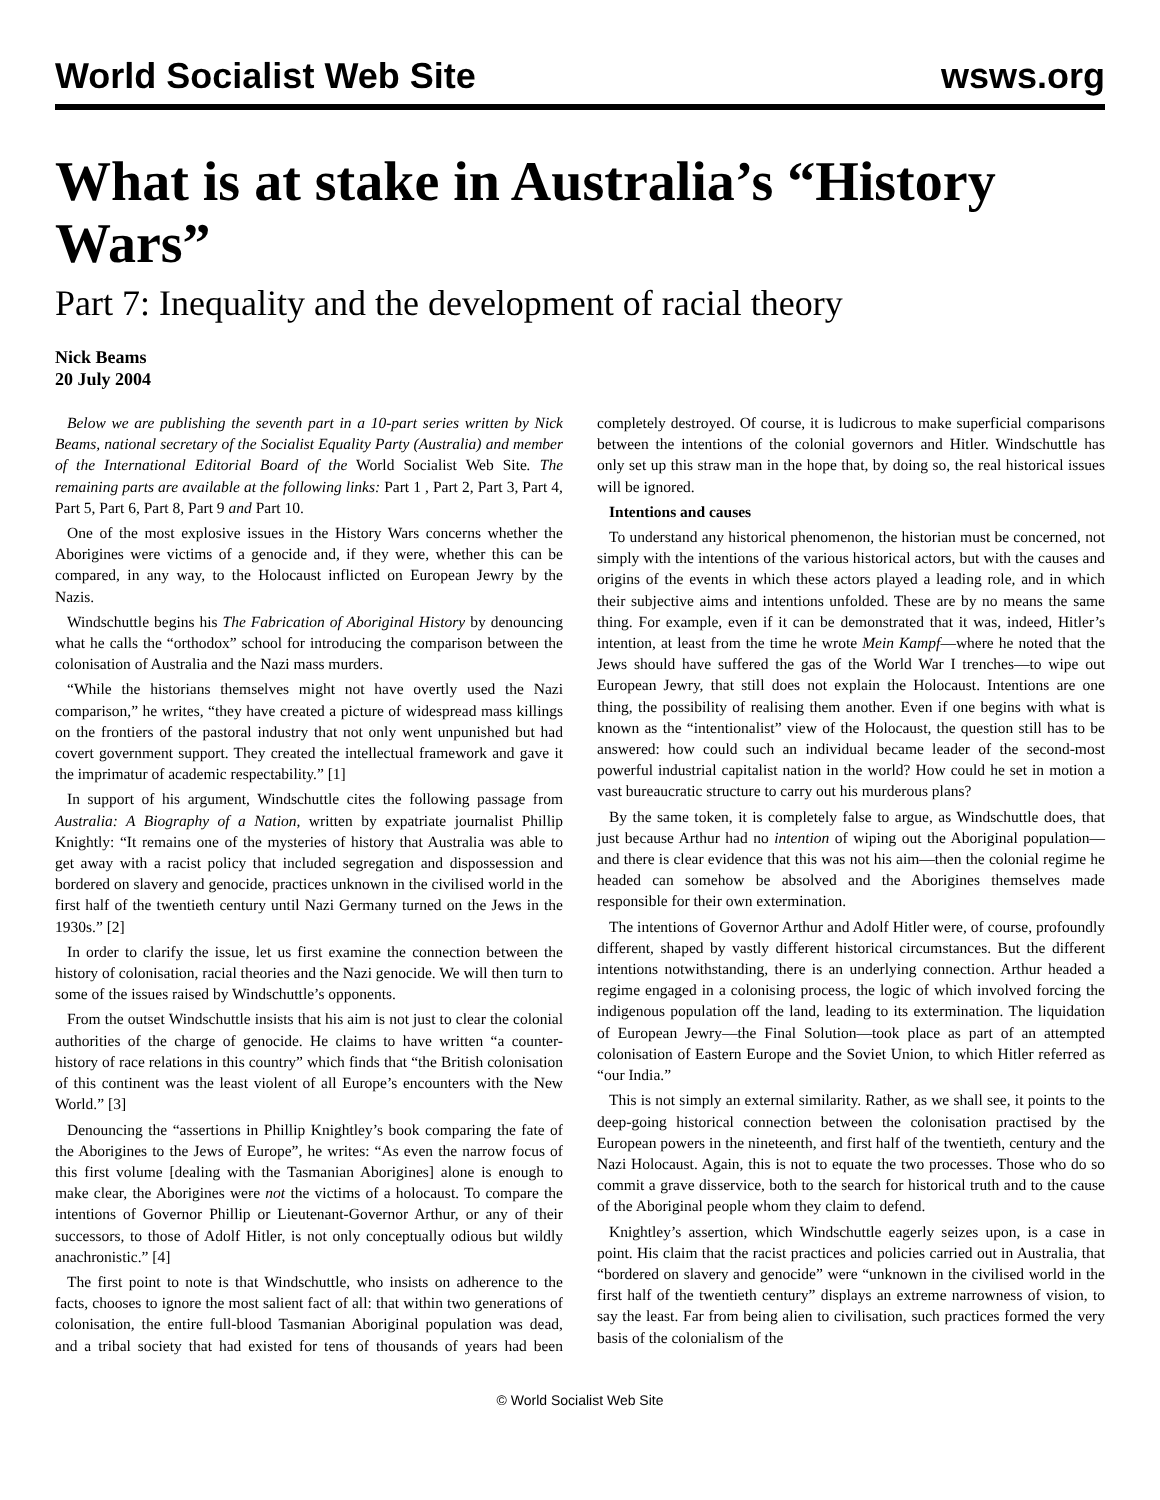World Socialist Web Site wsws.org
What is at stake in Australia’s “History Wars”
Part 7: Inequality and the development of racial theory
Nick Beams
20 July 2004
Below we are publishing the seventh part in a 10-part series written by Nick Beams, national secretary of the Socialist Equality Party (Australia) and member of the International Editorial Board of the World Socialist Web Site. The remaining parts are available at the following links: Part 1 , Part 2, Part 3, Part 4, Part 5, Part 6, Part 8, Part 9 and Part 10.
One of the most explosive issues in the History Wars concerns whether the Aborigines were victims of a genocide and, if they were, whether this can be compared, in any way, to the Holocaust inflicted on European Jewry by the Nazis.
Windschuttle begins his The Fabrication of Aboriginal History by denouncing what he calls the “orthodox” school for introducing the comparison between the colonisation of Australia and the Nazi mass murders.
“While the historians themselves might not have overtly used the Nazi comparison,” he writes, “they have created a picture of widespread mass killings on the frontiers of the pastoral industry that not only went unpunished but had covert government support. They created the intellectual framework and gave it the imprimatur of academic respectability.” [1]
In support of his argument, Windschuttle cites the following passage from Australia: A Biography of a Nation, written by expatriate journalist Phillip Knightly: “It remains one of the mysteries of history that Australia was able to get away with a racist policy that included segregation and dispossession and bordered on slavery and genocide, practices unknown in the civilised world in the first half of the twentieth century until Nazi Germany turned on the Jews in the 1930s.” [2]
In order to clarify the issue, let us first examine the connection between the history of colonisation, racial theories and the Nazi genocide. We will then turn to some of the issues raised by Windschuttle’s opponents.
From the outset Windschuttle insists that his aim is not just to clear the colonial authorities of the charge of genocide. He claims to have written “a counter-history of race relations in this country” which finds that “the British colonisation of this continent was the least violent of all Europe’s encounters with the New World.” [3]
Denouncing the “assertions in Phillip Knightley’s book comparing the fate of the Aborigines to the Jews of Europe”, he writes: “As even the narrow focus of this first volume [dealing with the Tasmanian Aborigines] alone is enough to make clear, the Aborigines were not the victims of a holocaust. To compare the intentions of Governor Phillip or Lieutenant-Governor Arthur, or any of their successors, to those of Adolf Hitler, is not only conceptually odious but wildly anachronistic.” [4]
The first point to note is that Windschuttle, who insists on adherence to the facts, chooses to ignore the most salient fact of all: that within two generations of colonisation, the entire full-blood Tasmanian Aboriginal population was dead, and a tribal society that had existed for tens of thousands of years had been completely destroyed. Of course, it is ludicrous to make superficial comparisons between the intentions of the colonial governors and Hitler. Windschuttle has only set up this straw man in the hope that, by doing so, the real historical issues will be ignored.
Intentions and causes
To understand any historical phenomenon, the historian must be concerned, not simply with the intentions of the various historical actors, but with the causes and origins of the events in which these actors played a leading role, and in which their subjective aims and intentions unfolded. These are by no means the same thing. For example, even if it can be demonstrated that it was, indeed, Hitler’s intention, at least from the time he wrote Mein Kampf—where he noted that the Jews should have suffered the gas of the World War I trenches—to wipe out European Jewry, that still does not explain the Holocaust. Intentions are one thing, the possibility of realising them another. Even if one begins with what is known as the “intentionalist” view of the Holocaust, the question still has to be answered: how could such an individual became leader of the second-most powerful industrial capitalist nation in the world? How could he set in motion a vast bureaucratic structure to carry out his murderous plans?
By the same token, it is completely false to argue, as Windschuttle does, that just because Arthur had no intention of wiping out the Aboriginal population—and there is clear evidence that this was not his aim—then the colonial regime he headed can somehow be absolved and the Aborigines themselves made responsible for their own extermination.
The intentions of Governor Arthur and Adolf Hitler were, of course, profoundly different, shaped by vastly different historical circumstances. But the different intentions notwithstanding, there is an underlying connection. Arthur headed a regime engaged in a colonising process, the logic of which involved forcing the indigenous population off the land, leading to its extermination. The liquidation of European Jewry—the Final Solution—took place as part of an attempted colonisation of Eastern Europe and the Soviet Union, to which Hitler referred as “our India.”
This is not simply an external similarity. Rather, as we shall see, it points to the deep-going historical connection between the colonisation practised by the European powers in the nineteenth, and first half of the twentieth, century and the Nazi Holocaust. Again, this is not to equate the two processes. Those who do so commit a grave disservice, both to the search for historical truth and to the cause of the Aboriginal people whom they claim to defend.
Knightley’s assertion, which Windschuttle eagerly seizes upon, is a case in point. His claim that the racist practices and policies carried out in Australia, that “bordered on slavery and genocide” were “unknown in the civilised world in the first half of the twentieth century” displays an extreme narrowness of vision, to say the least. Far from being alien to civilisation, such practices formed the very basis of the colonialism of the
© World Socialist Web Site